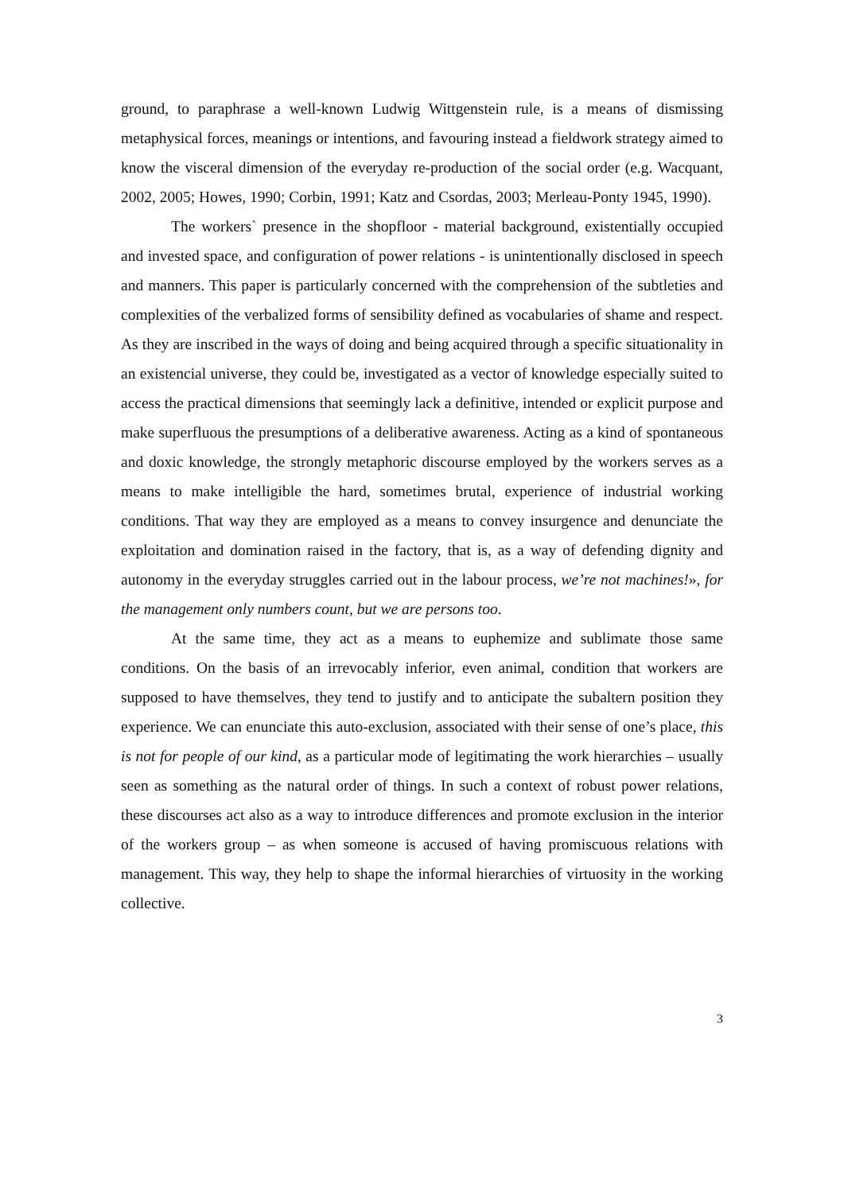ground, to paraphrase a well-known Ludwig Wittgenstein rule, is a means of dismissing metaphysical forces, meanings or intentions, and favouring instead a fieldwork strategy aimed to know the visceral dimension of the everyday re-production of the social order (e.g. Wacquant, 2002, 2005; Howes, 1990; Corbin, 1991; Katz and Csordas, 2003; Merleau-Ponty 1945, 1990).
The workers` presence in the shopfloor - material background, existentially occupied and invested space, and configuration of power relations - is unintentionally disclosed in speech and manners. This paper is particularly concerned with the comprehension of the subtleties and complexities of the verbalized forms of sensibility defined as vocabularies of shame and respect. As they are inscribed in the ways of doing and being acquired through a specific situationality in an existencial universe, they could be, investigated as a vector of knowledge especially suited to access the practical dimensions that seemingly lack a definitive, intended or explicit purpose and make superfluous the presumptions of a deliberative awareness. Acting as a kind of spontaneous and doxic knowledge, the strongly metaphoric discourse employed by the workers serves as a means to make intelligible the hard, sometimes brutal, experience of industrial working conditions. That way they are employed as a means to convey insurgence and denunciate the exploitation and domination raised in the factory, that is, as a way of defending dignity and autonomy in the everyday struggles carried out in the labour process, we’re not machines!», for the management only numbers count, but we are persons too.
At the same time, they act as a means to euphemize and sublimate those same conditions. On the basis of an irrevocably inferior, even animal, condition that workers are supposed to have themselves, they tend to justify and to anticipate the subaltern position they experience. We can enunciate this auto-exclusion, associated with their sense of one’s place, this is not for people of our kind, as a particular mode of legitimating the work hierarchies – usually seen as something as the natural order of things. In such a context of robust power relations, these discourses act also as a way to introduce differences and promote exclusion in the interior of the workers group – as when someone is accused of having promiscuous relations with management. This way, they help to shape the informal hierarchies of virtuosity in the working collective.
3